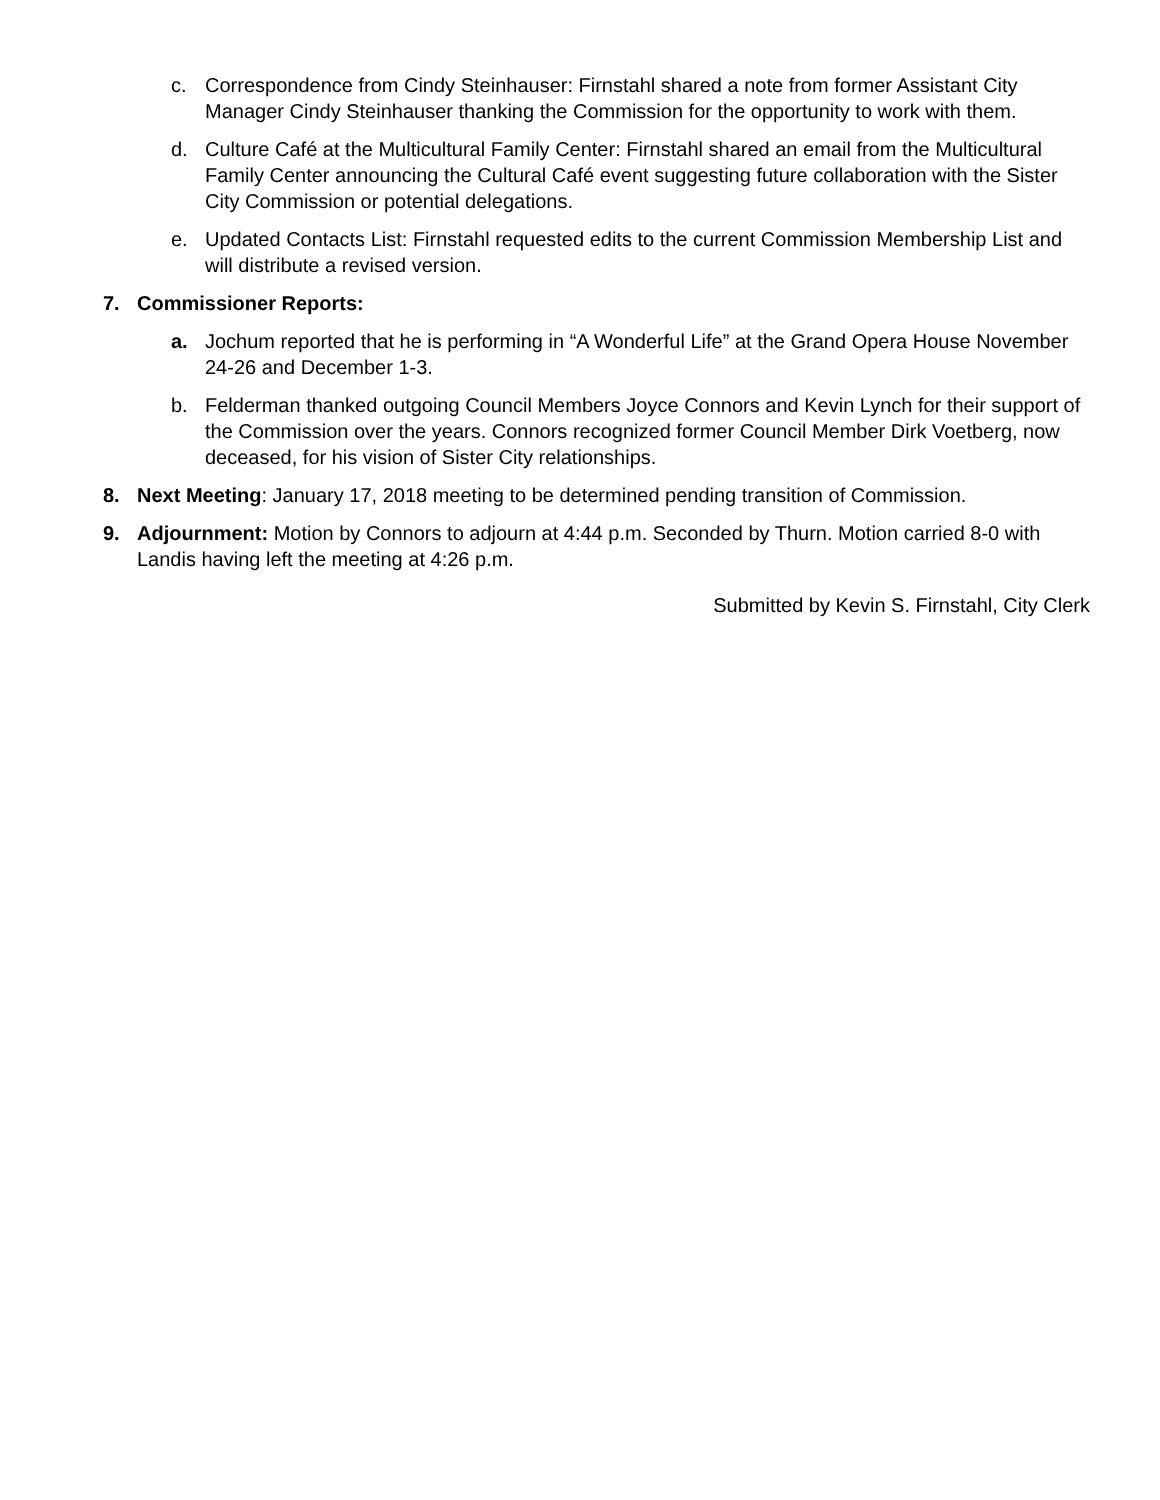c. Correspondence from Cindy Steinhauser: Firnstahl shared a note from former Assistant City Manager Cindy Steinhauser thanking the Commission for the opportunity to work with them.
d. Culture Café at the Multicultural Family Center: Firnstahl shared an email from the Multicultural Family Center announcing the Cultural Café event suggesting future collaboration with the Sister City Commission or potential delegations.
e. Updated Contacts List: Firnstahl requested edits to the current Commission Membership List and will distribute a revised version.
7. Commissioner Reports:
a. Jochum reported that he is performing in “A Wonderful Life” at the Grand Opera House November 24-26 and December 1-3.
b. Felderman thanked outgoing Council Members Joyce Connors and Kevin Lynch for their support of the Commission over the years. Connors recognized former Council Member Dirk Voetberg, now deceased, for his vision of Sister City relationships.
8. Next Meeting: January 17, 2018 meeting to be determined pending transition of Commission.
9. Adjournment: Motion by Connors to adjourn at 4:44 p.m. Seconded by Thurn. Motion carried 8-0 with Landis having left the meeting at 4:26 p.m.
Submitted by Kevin S. Firnstahl, City Clerk